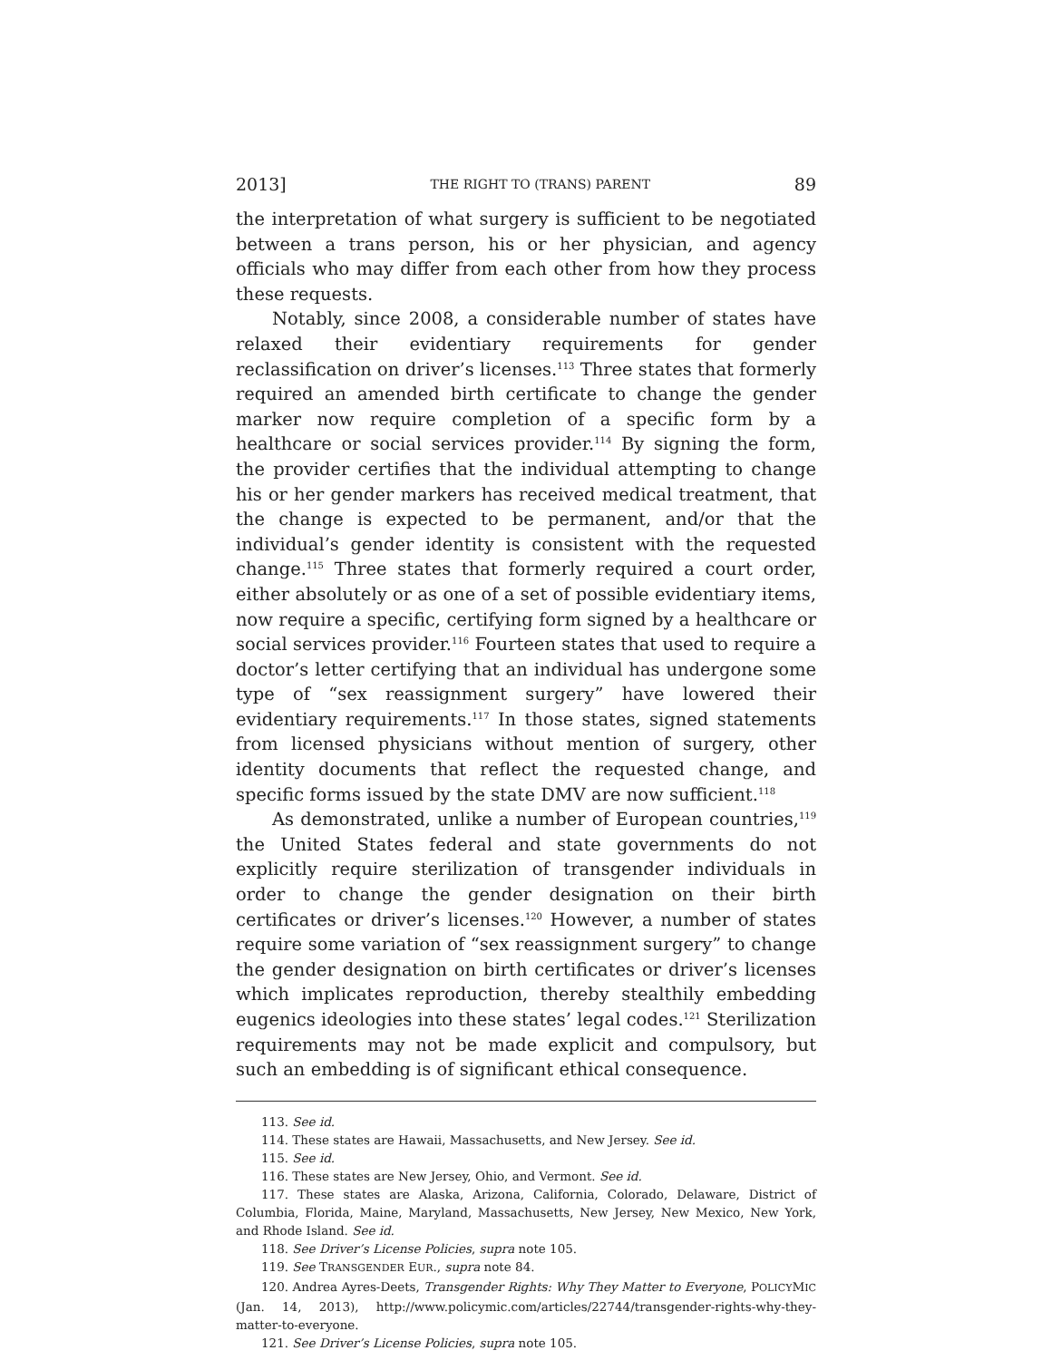2013] THE RIGHT TO (TRANS) PARENT 89
the interpretation of what surgery is sufficient to be negotiated between a trans person, his or her physician, and agency officials who may differ from each other from how they process these requests.
Notably, since 2008, a considerable number of states have relaxed their evidentiary requirements for gender reclassification on driver’s licenses.<sup>113</sup> Three states that formerly required an amended birth certificate to change the gender marker now require completion of a specific form by a healthcare or social services provider.<sup>114</sup> By signing the form, the provider certifies that the individual attempting to change his or her gender markers has received medical treatment, that the change is expected to be permanent, and/or that the individual’s gender identity is consistent with the requested change.<sup>115</sup> Three states that formerly required a court order, either absolutely or as one of a set of possible evidentiary items, now require a specific, certifying form signed by a healthcare or social services provider.<sup>116</sup> Fourteen states that used to require a doctor’s letter certifying that an individual has undergone some type of “sex reassignment surgery” have lowered their evidentiary requirements.<sup>117</sup> In those states, signed statements from licensed physicians without mention of surgery, other identity documents that reflect the requested change, and specific forms issued by the state DMV are now sufficient.<sup>118</sup>
As demonstrated, unlike a number of European countries,<sup>119</sup> the United States federal and state governments do not explicitly require sterilization of transgender individuals in order to change the gender designation on their birth certificates or driver’s licenses.<sup>120</sup> However, a number of states require some variation of “sex reassignment surgery” to change the gender designation on birth certificates or driver’s licenses which implicates reproduction, thereby stealthily embedding eugenics ideologies into these states’ legal codes.<sup>121</sup> Sterilization requirements may not be made explicit and compulsory, but such an embedding is of significant ethical consequence.
113. See id.
114. These states are Hawaii, Massachusetts, and New Jersey. See id.
115. See id.
116. These states are New Jersey, Ohio, and Vermont. See id.
117. These states are Alaska, Arizona, California, Colorado, Delaware, District of Columbia, Florida, Maine, Maryland, Massachusetts, New Jersey, New Mexico, New York, and Rhode Island. See id.
118. See Driver’s License Policies, supra note 105.
119. See TRANSGENDER EUR., supra note 84.
120. Andrea Ayres-Deets, Transgender Rights: Why They Matter to Everyone, POLICYMIC (Jan. 14, 2013), http://www.policymic.com/articles/22744/transgender-rights-why-they-matter-to-everyone.
121. See Driver’s License Policies, supra note 105.